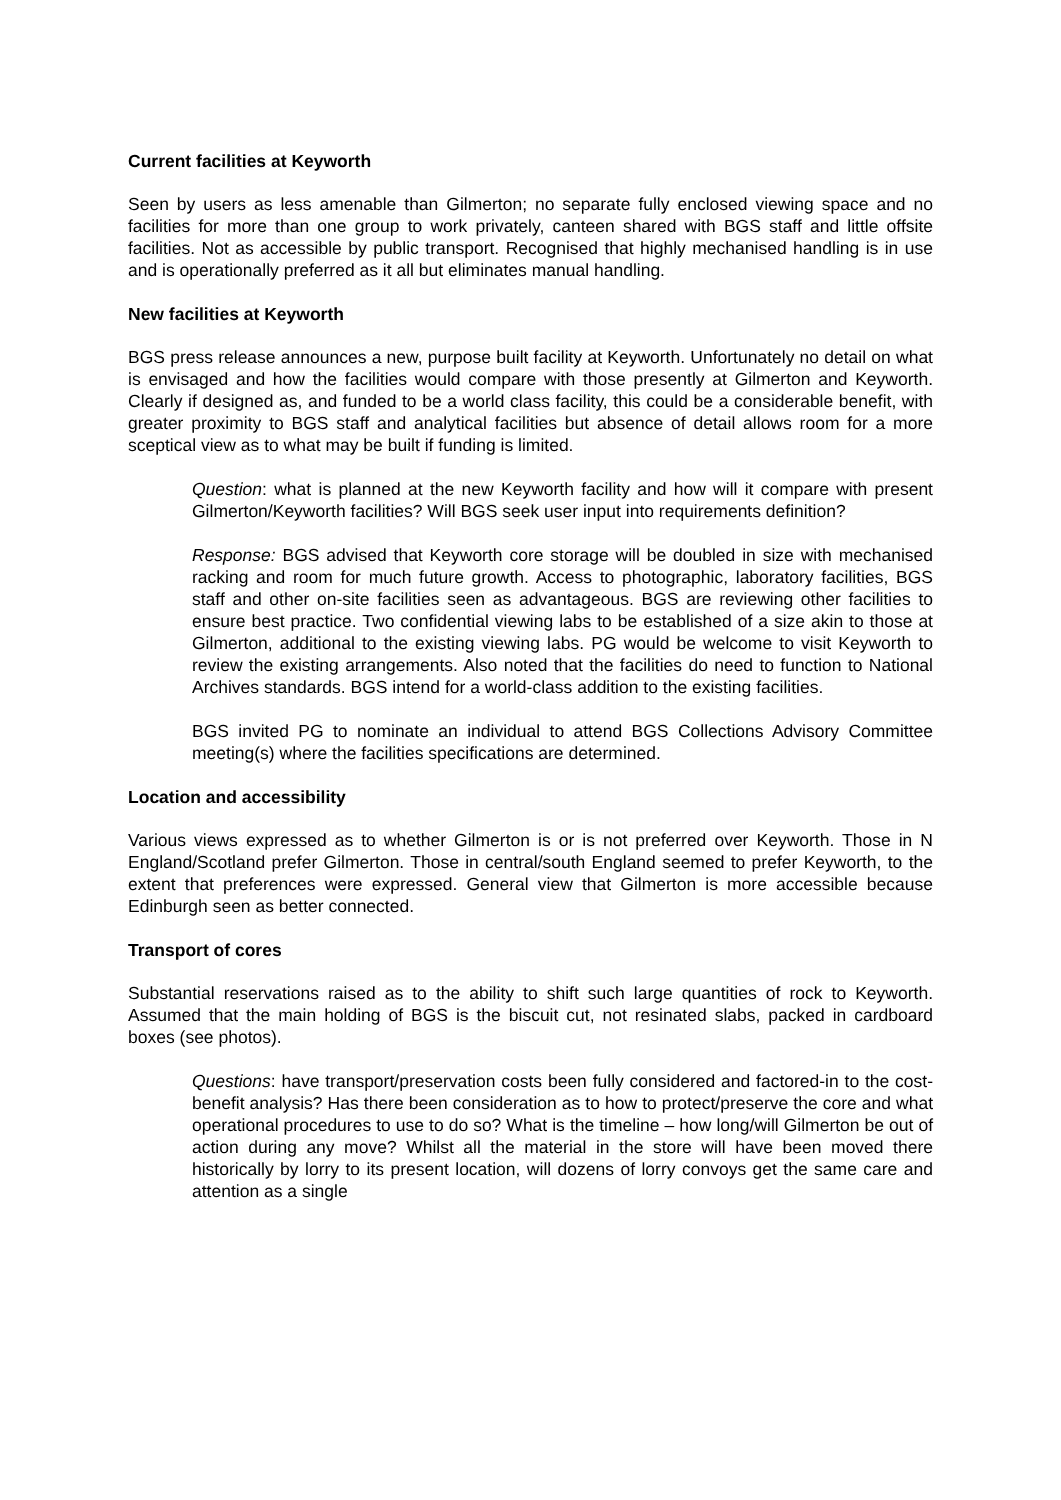Current facilities at Keyworth
Seen by users as less amenable than Gilmerton; no separate fully enclosed viewing space and no facilities for more than one group to work privately, canteen shared with BGS staff and little offsite facilities. Not as accessible by public transport. Recognised that highly mechanised handling is in use and is operationally preferred as it all but eliminates manual handling.
New facilities at Keyworth
BGS press release announces a new, purpose built facility at Keyworth. Unfortunately no detail on what is envisaged and how the facilities would compare with those presently at Gilmerton and Keyworth. Clearly if designed as, and funded to be a world class facility, this could be a considerable benefit, with greater proximity to BGS staff and analytical facilities but absence of detail allows room for a more sceptical view as to what may be built if funding is limited.
Question: what is planned at the new Keyworth facility and how will it compare with present Gilmerton/Keyworth facilities? Will BGS seek user input into requirements definition?
Response: BGS advised that Keyworth core storage will be doubled in size with mechanised racking and room for much future growth. Access to photographic, laboratory facilities, BGS staff and other on-site facilities seen as advantageous. BGS are reviewing other facilities to ensure best practice. Two confidential viewing labs to be established of a size akin to those at Gilmerton, additional to the existing viewing labs. PG would be welcome to visit Keyworth to review the existing arrangements. Also noted that the facilities do need to function to National Archives standards. BGS intend for a world-class addition to the existing facilities.
BGS invited PG to nominate an individual to attend BGS Collections Advisory Committee meeting(s) where the facilities specifications are determined.
Location and accessibility
Various views expressed as to whether Gilmerton is or is not preferred over Keyworth. Those in N England/Scotland prefer Gilmerton. Those in central/south England seemed to prefer Keyworth, to the extent that preferences were expressed. General view that Gilmerton is more accessible because Edinburgh seen as better connected.
Transport of cores
Substantial reservations raised as to the ability to shift such large quantities of rock to Keyworth. Assumed that the main holding of BGS is the biscuit cut, not resinated slabs, packed in cardboard boxes (see photos).
Questions: have transport/preservation costs been fully considered and factored-in to the cost-benefit analysis? Has there been consideration as to how to protect/preserve the core and what operational procedures to use to do so? What is the timeline – how long/will Gilmerton be out of action during any move? Whilst all the material in the store will have been moved there historically by lorry to its present location, will dozens of lorry convoys get the same care and attention as a single